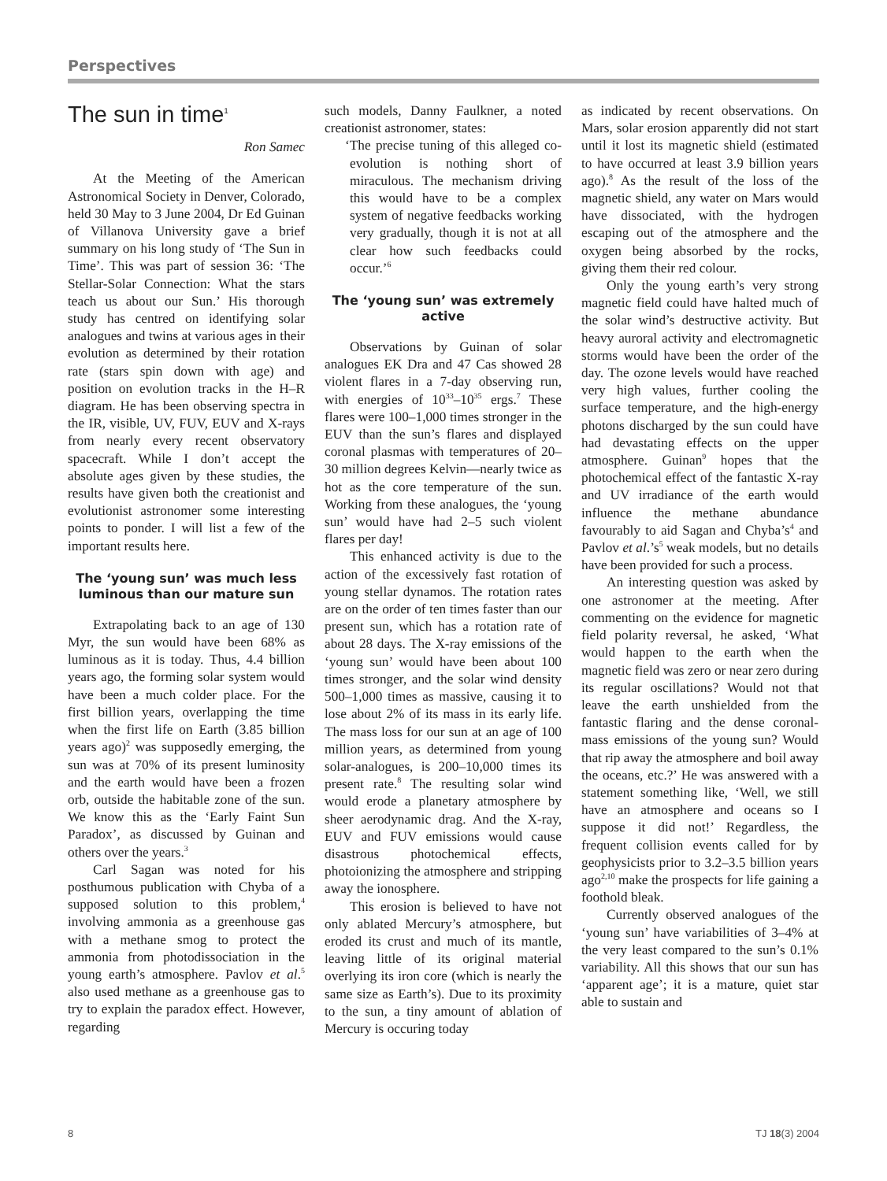Perspectives
The sun in time<sup>1</sup>
Ron Samec
At the Meeting of the American Astronomical Society in Denver, Colorado, held 30 May to 3 June 2004, Dr Ed Guinan of Villanova University gave a brief summary on his long study of ‘The Sun in Time’. This was part of session 36: ‘The Stellar-Solar Connection: What the stars teach us about our Sun.’ His thorough study has centred on identifying solar analogues and twins at various ages in their evolution as determined by their rotation rate (stars spin down with age) and position on evolution tracks in the H–R diagram. He has been observing spectra in the IR, visible, UV, FUV, EUV and X-rays from nearly every recent observatory spacecraft. While I don’t accept the absolute ages given by these studies, the results have given both the creationist and evolutionist astronomer some interesting points to ponder. I will list a few of the important results here.
The ‘young sun’ was much less luminous than our mature sun
Extrapolating back to an age of 130 Myr, the sun would have been 68% as luminous as it is today. Thus, 4.4 billion years ago, the forming solar system would have been a much colder place. For the first billion years, overlapping the time when the first life on Earth (3.85 billion years ago)<sup>2</sup> was supposedly emerging, the sun was at 70% of its present luminosity and the earth would have been a frozen orb, outside the habitable zone of the sun. We know this as the ‘Early Faint Sun Paradox’, as discussed by Guinan and others over the years.<sup>3</sup>
Carl Sagan was noted for his posthumous publication with Chyba of a supposed solution to this problem,<sup>4</sup> involving ammonia as a greenhouse gas with a methane smog to protect the ammonia from photodissociation in the young earth’s atmosphere. Pavlov et al.<sup>5</sup> also used methane as a greenhouse gas to try to explain the paradox effect. However, regarding
such models, Danny Faulkner, a noted creationist astronomer, states:
‘The precise tuning of this alleged co-evolution is nothing short of miraculous. The mechanism driving this would have to be a complex system of negative feedbacks working very gradually, though it is not at all clear how such feedbacks could occur.’<sup>6</sup>
The ‘young sun’ was extremely active
Observations by Guinan of solar analogues EK Dra and 47 Cas showed 28 violent flares in a 7-day observing run, with energies of 10<sup>33</sup>–10<sup>35</sup> ergs.<sup>7</sup> These flares were 100–1,000 times stronger in the EUV than the sun’s flares and displayed coronal plasmas with temperatures of 20–30 million degrees Kelvin—nearly twice as hot as the core temperature of the sun. Working from these analogues, the ‘young sun’ would have had 2–5 such violent flares per day!
This enhanced activity is due to the action of the excessively fast rotation of young stellar dynamos. The rotation rates are on the order of ten times faster than our present sun, which has a rotation rate of about 28 days. The X-ray emissions of the ‘young sun’ would have been about 100 times stronger, and the solar wind density 500–1,000 times as massive, causing it to lose about 2% of its mass in its early life. The mass loss for our sun at an age of 100 million years, as determined from young solar-analogues, is 200–10,000 times its present rate.<sup>8</sup> The resulting solar wind would erode a planetary atmosphere by sheer aerodynamic drag. And the X-ray, EUV and FUV emissions would cause disastrous photochemical effects, photoionizing the atmosphere and stripping away the ionosphere.
This erosion is believed to have not only ablated Mercury’s atmosphere, but eroded its crust and much of its mantle, leaving little of its original material overlying its iron core (which is nearly the same size as Earth’s). Due to its proximity to the sun, a tiny amount of ablation of Mercury is occuring today
as indicated by recent observations. On Mars, solar erosion apparently did not start until it lost its magnetic shield (estimated to have occurred at least 3.9 billion years ago).<sup>8</sup> As the result of the loss of the magnetic shield, any water on Mars would have dissociated, with the hydrogen escaping out of the atmosphere and the oxygen being absorbed by the rocks, giving them their red colour.
Only the young earth’s very strong magnetic field could have halted much of the solar wind’s destructive activity. But heavy auroral activity and electromagnetic storms would have been the order of the day. The ozone levels would have reached very high values, further cooling the surface temperature, and the high-energy photons discharged by the sun could have had devastating effects on the upper atmosphere. Guinan<sup>9</sup> hopes that the photochemical effect of the fantastic X-ray and UV irradiance of the earth would influence the methane abundance favourably to aid Sagan and Chyba’s<sup>4</sup> and Pavlov et al.’s<sup>5</sup> weak models, but no details have been provided for such a process.
An interesting question was asked by one astronomer at the meeting. After commenting on the evidence for magnetic field polarity reversal, he asked, ‘What would happen to the earth when the magnetic field was zero or near zero during its regular oscillations? Would not that leave the earth unshielded from the fantastic flaring and the dense coronal-mass emissions of the young sun? Would that rip away the atmosphere and boil away the oceans, etc.?’ He was answered with a statement something like, ‘Well, we still have an atmosphere and oceans so I suppose it did not!’ Regardless, the frequent collision events called for by geophysicists prior to 3.2–3.5 billion years ago<sup>2,10</sup> make the prospects for life gaining a foothold bleak.
Currently observed analogues of the ‘young sun’ have variabilities of 3–4% at the very least compared to the sun’s 0.1% variability. All this shows that our sun has ‘apparent age’; it is a mature, quiet star able to sustain and
8 TJ 18(3) 2004